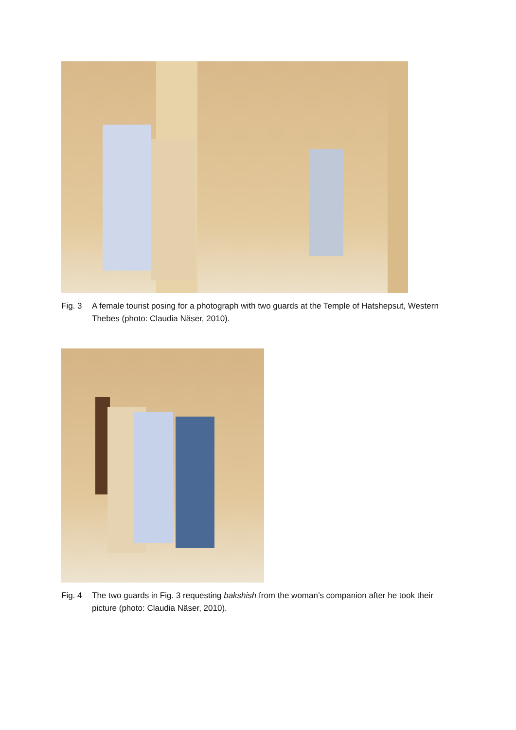Fig. 3 A female tourist posing for a photograph with two guards at the Temple of Hatshepsut, Western Thebes (photo: Claudia Näser, 2010).
Fig. 4 The two guards in Fig. 3 requesting bakshish from the woman’s companion after he took their picture (photo: Claudia Näser, 2010).